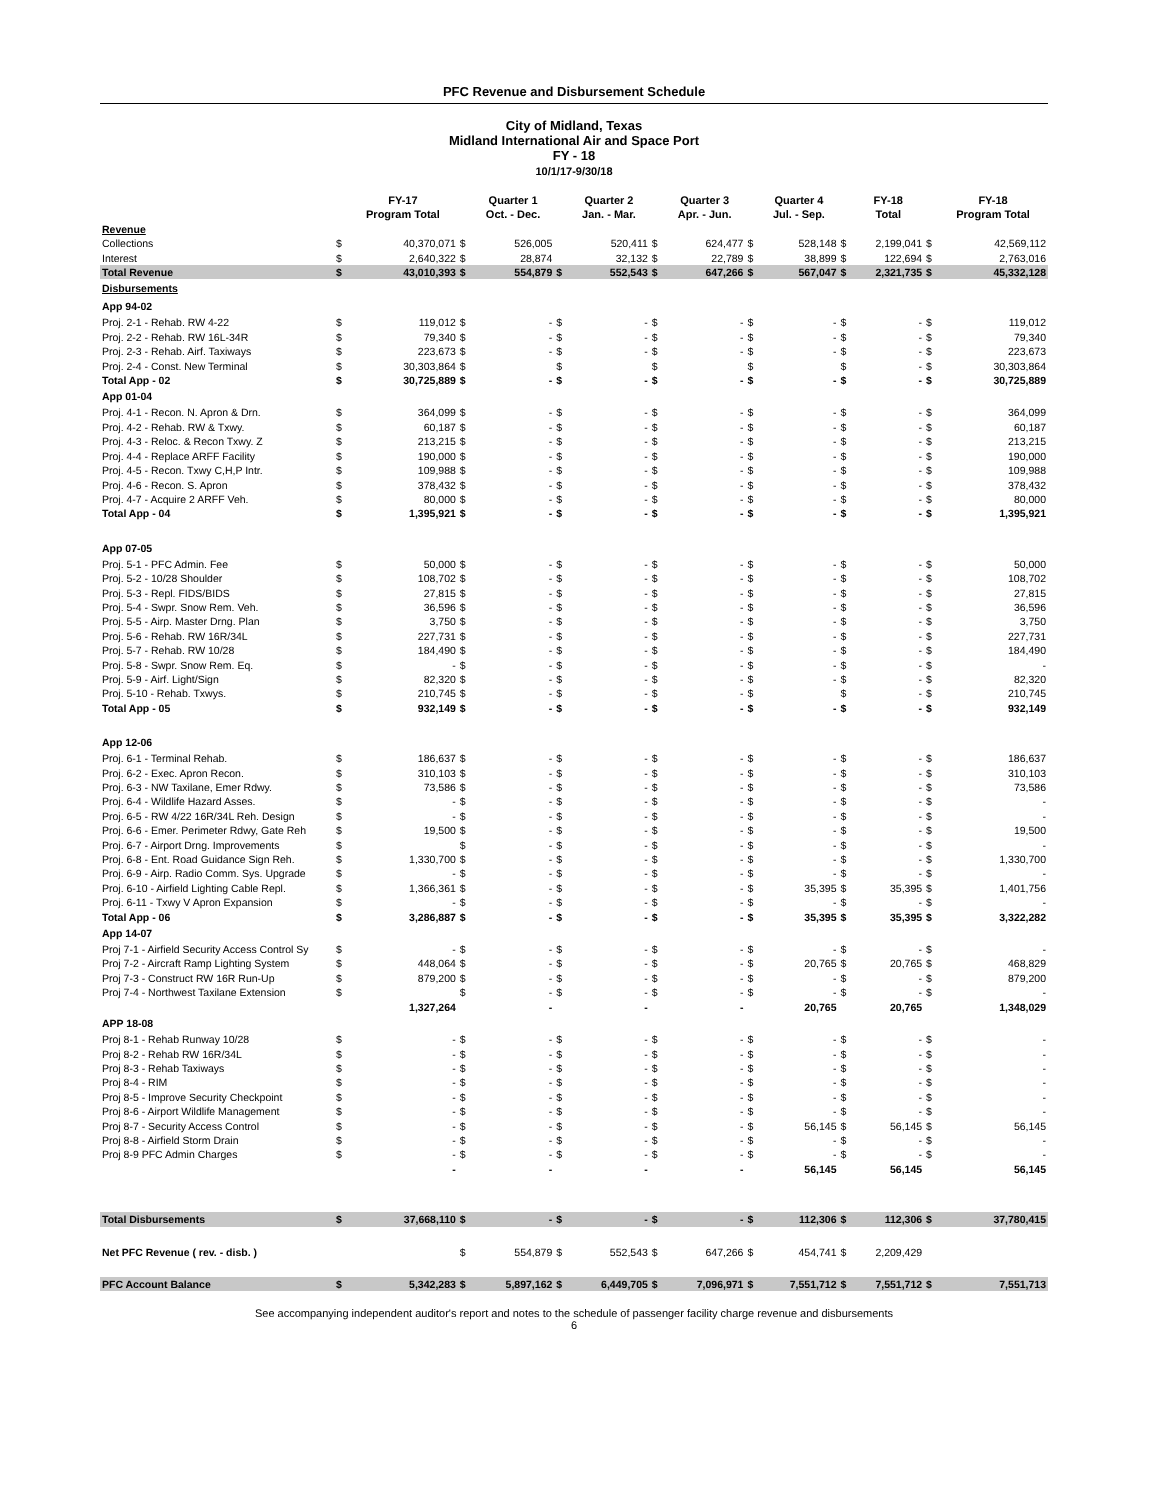PFC Revenue and Disbursement Schedule
City of Midland, Texas
Midland International Air and Space Port
FY - 18
10/1/17-9/30/18
| | | FY-17 Program Total | | Quarter 1 Oct. - Dec. | | Quarter 2 Jan. - Mar. | | Quarter 3 Apr. - Jun. | | Quarter 4 Jul. - Sep. | | FY-18 Total | | FY-18 Program Total |
| --- | --- | --- | --- | --- | --- | --- | --- | --- | --- | --- | --- | --- | --- | --- |
| Revenue | | | | | | | | | | | | | | |
| Collections | $ | 40,370,071 | $ | 526,005 | | 520,411 | $ | 624,477 | $ | 528,148 | $ | 2,199,041 | $ | 42,569,112 |
| Interest | $ | 2,640,322 | $ | 28,874 | | 32,132 | $ | 22,789 | $ | 38,899 | $ | 122,694 | $ | 2,763,016 |
| Total Revenue | $ | 43,010,393 | $ | 554,879 | $ | 552,543 | $ | 647,266 | $ | 567,047 | $ | 2,321,735 | $ | 45,332,128 |
| Disbursements | | | | | | | | | | | | | | |
| App 94-02 | | | | | | | | | | | | | | |
| Proj. 2-1 - Rehab. RW 4-22 | $ | 119,012 | $ | - | $ | - | $ | - | $ | - | $ | - | $ | 119,012 |
| Proj. 2-2 - Rehab. RW 16L-34R | $ | 79,340 | $ | - | $ | - | $ | - | $ | - | $ | - | $ | 79,340 |
| Proj. 2-3 - Rehab. Airf. Taxiways | $ | 223,673 | $ | - | $ | - | $ | - | $ | - | $ | - | $ | 223,673 |
| Proj. 2-4 - Const. New Terminal | $ | 30,303,864 | $ | | $ | | $ | | $ | | $ | - | $ | 30,303,864 |
| Total App - 02 | $ | 30,725,889 | $ | - | $ | - | $ | - | $ | - | $ | - | $ | 30,725,889 |
| App 01-04 | | | | | | | | | | | | | | |
| Proj. 4-1 - Recon. N. Apron & Drn. | $ | 364,099 | $ | - | $ | - | $ | - | $ | - | $ | - | $ | 364,099 |
| Proj. 4-2 - Rehab. RW & Txwy. | $ | 60,187 | $ | - | $ | - | $ | - | $ | - | $ | - | $ | 60,187 |
| Proj. 4-3 - Reloc. & Recon Txwy. Z | $ | 213,215 | $ | - | $ | - | $ | - | $ | - | $ | - | $ | 213,215 |
| Proj. 4-4 - Replace ARFF Facility | $ | 190,000 | $ | - | $ | - | $ | - | $ | - | $ | - | $ | 190,000 |
| Proj. 4-5 - Recon. Txwy C,H,P Intr. | $ | 109,988 | $ | - | $ | - | $ | - | $ | - | $ | - | $ | 109,988 |
| Proj. 4-6 - Recon. S. Apron | $ | 378,432 | $ | - | $ | - | $ | - | $ | - | $ | - | $ | 378,432 |
| Proj. 4-7 - Acquire 2 ARFF Veh. | $ | 80,000 | $ | - | $ | - | $ | - | $ | - | $ | - | $ | 80,000 |
| Total App - 04 | $ | 1,395,921 | $ | - | $ | - | $ | - | $ | - | $ | - | $ | 1,395,921 |
| App 07-05 | | | | | | | | | | | | | | |
| Proj. 5-1 - PFC Admin. Fee | $ | 50,000 | $ | - | $ | - | $ | - | $ | - | $ | - | $ | 50,000 |
| Proj. 5-2 - 10/28 Shoulder | $ | 108,702 | $ | - | $ | - | $ | - | $ | - | $ | - | $ | 108,702 |
| Proj. 5-3 - Repl. FIDS/BIDS | $ | 27,815 | $ | - | $ | - | $ | - | $ | - | $ | - | $ | 27,815 |
| Proj. 5-4 - Swpr. Snow Rem. Veh. | $ | 36,596 | $ | - | $ | - | $ | - | $ | - | $ | - | $ | 36,596 |
| Proj. 5-5 - Airp. Master Drng. Plan | $ | 3,750 | $ | - | $ | - | $ | - | $ | - | $ | - | $ | 3,750 |
| Proj. 5-6 - Rehab. RW 16R/34L | $ | 227,731 | $ | - | $ | - | $ | - | $ | - | $ | - | $ | 227,731 |
| Proj. 5-7 - Rehab. RW 10/28 | $ | 184,490 | $ | - | $ | - | $ | - | $ | - | $ | - | $ | 184,490 |
| Proj. 5-8 - Swpr. Snow Rem. Eq. | $ | - | $ | - | $ | - | $ | - | $ | - | $ | - | $ | - |
| Proj. 5-9 - Airf. Light/Sign | $ | 82,320 | $ | - | $ | - | $ | - | $ | - | $ | - | $ | 82,320 |
| Proj. 5-10 - Rehab. Txwys. | $ | 210,745 | $ | - | $ | - | $ | - | $ | | $ | - | $ | 210,745 |
| Total App - 05 | $ | 932,149 | $ | - | $ | - | $ | - | $ | - | $ | - | $ | 932,149 |
| App 12-06 | | | | | | | | | | | | | | |
| Proj. 6-1 - Terminal Rehab. | $ | 186,637 | $ | - | $ | - | $ | - | $ | - | $ | - | $ | 186,637 |
| Proj. 6-2 - Exec. Apron Recon. | $ | 310,103 | $ | - | $ | - | $ | - | $ | - | $ | - | $ | 310,103 |
| Proj. 6-3 - NW Taxilane, Emer Rdwy. | $ | 73,586 | $ | - | $ | - | $ | - | $ | - | $ | - | $ | 73,586 |
| Proj. 6-4 - Wildlife Hazard Asses. | $ | - | $ | - | $ | - | $ | - | $ | - | $ | - | $ | - |
| Proj. 6-5 - RW 4/22 16R/34L Reh. Design | $ | - | $ | - | $ | - | $ | - | $ | - | $ | - | $ | - |
| Proj. 6-6 - Emer. Perimeter Rdwy, Gate Reh | $ | 19,500 | $ | - | $ | - | $ | - | $ | - | $ | - | $ | 19,500 |
| Proj. 6-7 - Airport Drng. Improvements | $ | | $ | - | $ | - | $ | - | $ | - | $ | - | $ | - |
| Proj. 6-8 - Ent. Road Guidance Sign Reh. | $ | 1,330,700 | $ | - | $ | - | $ | - | $ | - | $ | - | $ | 1,330,700 |
| Proj. 6-9 - Airp. Radio Comm. Sys. Upgrade | $ | - | $ | - | $ | - | $ | - | $ | - | $ | - | $ | - |
| Proj. 6-10 - Airfield Lighting Cable Repl. | $ | 1,366,361 | $ | - | $ | - | $ | - | $ | 35,395 | $ | 35,395 | $ | 1,401,756 |
| Proj. 6-11 - Txwy V Apron Expansion | $ | - | $ | - | $ | - | $ | - | $ | - | $ | - | $ | - |
| Total App - 06 | $ | 3,286,887 | $ | - | $ | - | $ | - | $ | 35,395 | $ | 35,395 | $ | 3,322,282 |
| App 14-07 | | | | | | | | | | | | | | |
| Proj 7-1 - Airfield Security Access Control Sy | $ | - | $ | - | $ | - | $ | - | $ | - | $ | - | $ | - |
| Proj 7-2 - Aircraft Ramp Lighting System | $ | 448,064 | $ | - | $ | - | $ | - | $ | 20,765 | $ | 20,765 | $ | 468,829 |
| Proj 7-3 - Construct RW 16R Run-Up | $ | 879,200 | $ | - | $ | - | $ | - | $ | - | $ | - | $ | 879,200 |
| Proj 7-4 - Northwest Taxilane Extension | $ | | $ | - | $ | - | $ | - | $ | - | $ | - | $ | - |
| | | 1,327,264 | | - | | - | | - | | 20,765 | | 20,765 | | 1,348,029 |
| APP 18-08 | | | | | | | | | | | | | | |
| Proj 8-1 - Rehab Runway 10/28 | $ | - | $ | - | $ | - | $ | - | $ | - | $ | - | $ | - |
| Proj 8-2 - Rehab RW 16R/34L | $ | - | $ | - | $ | - | $ | - | $ | - | $ | - | $ | - |
| Proj 8-3 - Rehab Taxiways | $ | - | $ | - | $ | - | $ | - | $ | - | $ | - | $ | - |
| Proj 8-4 - RIM | $ | - | $ | - | $ | - | $ | - | $ | - | $ | - | $ | - |
| Proj 8-5 - Improve Security Checkpoint | $ | - | $ | - | $ | - | $ | - | $ | - | $ | - | $ | - |
| Proj 8-6 - Airport Wildlife Management | $ | - | $ | - | $ | - | $ | - | $ | - | $ | - | $ | - |
| Proj 8-7 - Security Access Control | $ | - | $ | - | $ | - | $ | - | $ | 56,145 | $ | 56,145 | $ | 56,145 |
| Proj 8-8 - Airfield Storm Drain | $ | - | $ | - | $ | - | $ | - | $ | - | $ | - | $ | - |
| Proj 8-9 PFC Admin Charges | $ | - | $ | - | $ | - | $ | - | $ | - | $ | - | $ | - |
| | | - | | - | | - | | - | | 56,145 | | 56,145 | | 56,145 |
| Total Disbursements | $ | 37,668,110 | $ | - | $ | - | $ | - | $ | 112,306 | $ | 112,306 | $ | 37,780,415 |
| Net PFC Revenue ( rev. - disb. ) | | | $ | 554,879 | $ | 552,543 | $ | 647,266 | $ | 454,741 | $ | 2,209,429 | | |
| PFC Account Balance | $ | 5,342,283 | $ | 5,897,162 | $ | 6,449,705 | $ | 7,096,971 | $ | 7,551,712 | $ | 7,551,712 | $ | 7,551,713 |
See accompanying independent auditor's report and notes to the schedule of passenger facility charge revenue and disbursements
6